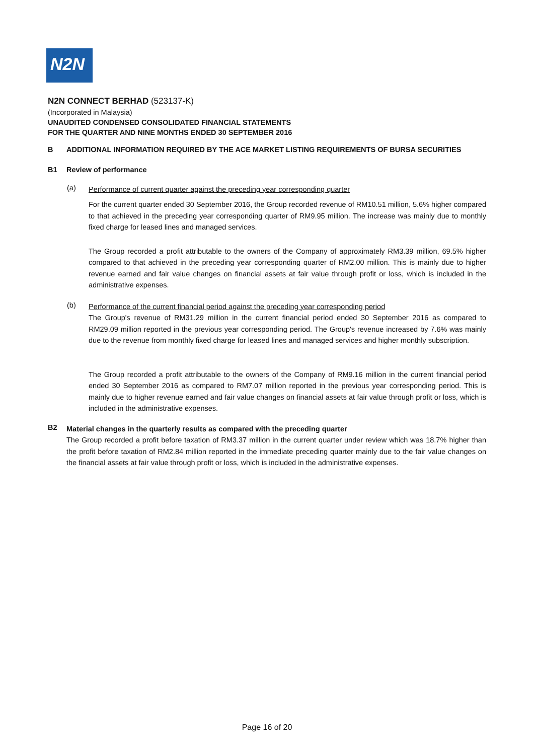N2N
N2N CONNECT BERHAD (523137-K)
(Incorporated in Malaysia)
UNAUDITED CONDENSED CONSOLIDATED FINANCIAL STATEMENTS
FOR THE QUARTER AND NINE MONTHS ENDED 30 SEPTEMBER 2016
B ADDITIONAL INFORMATION REQUIRED BY THE ACE MARKET LISTING REQUIREMENTS OF BURSA SECURITIES
B1 Review of performance
(a)
Performance of current quarter against the preceding year corresponding quarter
For the current quarter ended 30 September 2016, the Group recorded revenue of RM10.51 million, 5.6% higher compared to that achieved in the preceding year corresponding quarter of RM9.95 million. The increase was mainly due to monthly fixed charge for leased lines and managed services.
The Group recorded a profit attributable to the owners of the Company of approximately RM3.39 million, 69.5% higher compared to that achieved in the preceding year corresponding quarter of RM2.00 million. This is mainly due to higher revenue earned and fair value changes on financial assets at fair value through profit or loss, which is included in the administrative expenses.
(b)
Performance of the current financial period against the preceding year corresponding period
The Group's revenue of RM31.29 million in the current financial period ended 30 September 2016 as compared to RM29.09 million reported in the previous year corresponding period. The Group's revenue increased by 7.6% was mainly due to the revenue from monthly fixed charge for leased lines and managed services and higher monthly subscription.
The Group recorded a profit attributable to the owners of the Company of RM9.16 million in the current financial period ended 30 September 2016 as compared to RM7.07 million reported in the previous year corresponding period. This is mainly due to higher revenue earned and fair value changes on financial assets at fair value through profit or loss, which is included in the administrative expenses.
B2
Material changes in the quarterly results as compared with the preceding quarter
The Group recorded a profit before taxation of RM3.37 million in the current quarter under review which was 18.7% higher than the profit before taxation of RM2.84 million reported in the immediate preceding quarter mainly due to the fair value changes on the financial assets at fair value through profit or loss, which is included in the administrative expenses.
Page 16 of 20